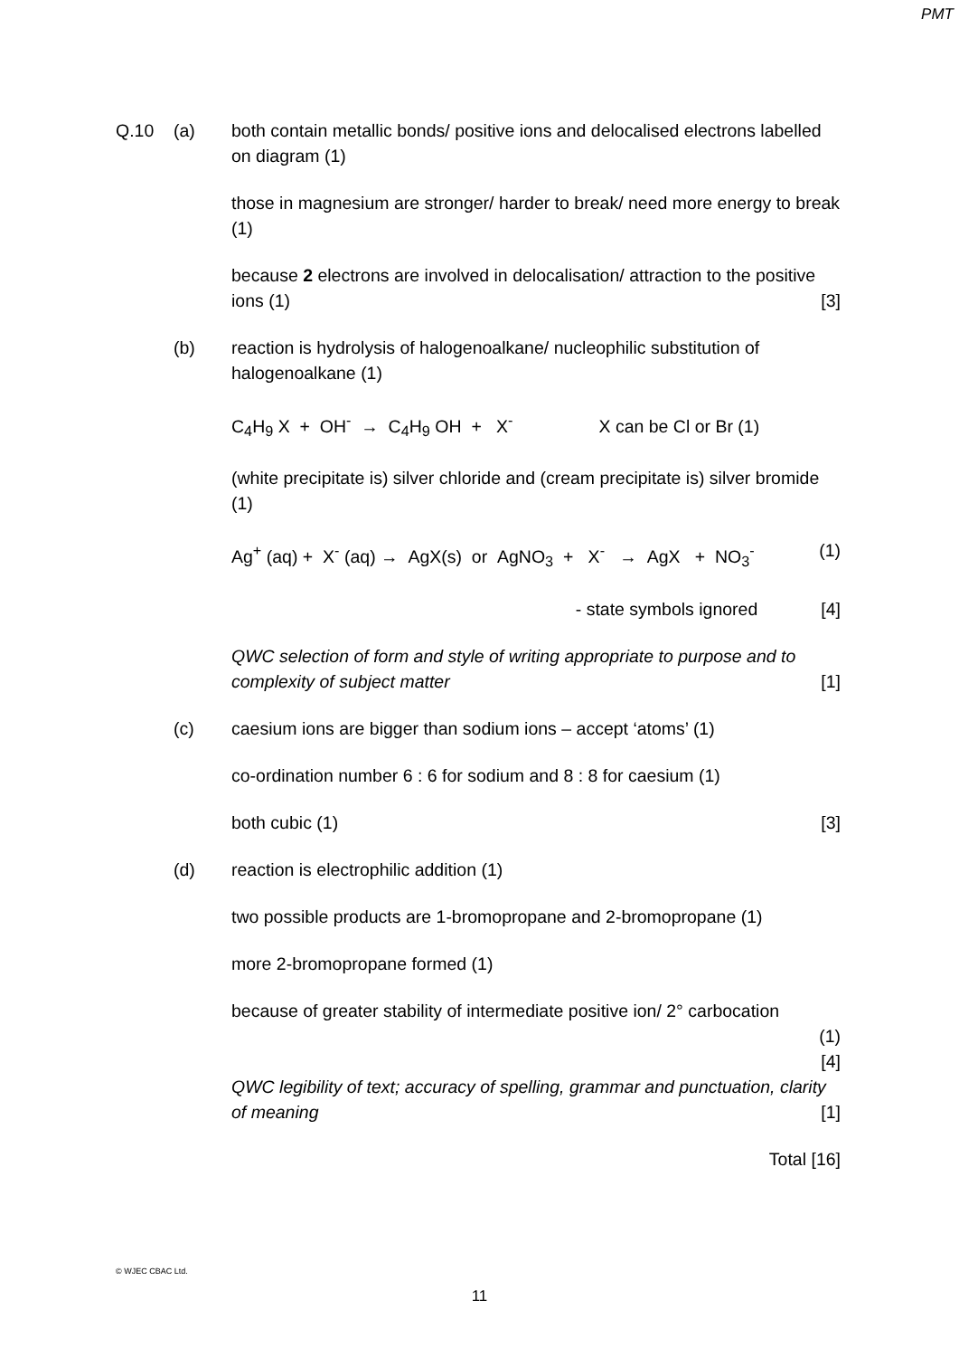PMT
Q.10 (a) both contain metallic bonds/ positive ions and delocalised electrons labelled on diagram (1)
those in magnesium are stronger/ harder to break/ need more energy to break (1)
because 2 electrons are involved in delocalisation/ attraction to the positive ions (1) [3]
(b) reaction is hydrolysis of halogenoalkane/ nucleophilic substitution of halogenoalkane (1)
C<sub>4</sub>H<sub>9</sub> X + OH<sup>-</sup> → C<sub>4</sub>H<sub>9</sub> OH + X<sup>-</sup> X can be Cl or Br (1)
(white precipitate is) silver chloride and (cream precipitate is) silver bromide (1)
Ag<sup>+</sup> (aq) + X<sup>-</sup> (aq) → AgX(s) or AgNO<sub>3</sub> + X<sup>-</sup> → AgX + NO<sub>3</sub><sup>-</sup> (1)
[4] - state symbols ignored
QWC selection of form and style of writing appropriate to purpose and to complexity of subject matter [1]
(c) caesium ions are bigger than sodium ions – accept ‘atoms’ (1)
co-ordination number 6 : 6 for sodium and 8 : 8 for caesium (1)
both cubic (1) [3]
(d) reaction is electrophilic addition (1)
two possible products are 1-bromopropane and 2-bromopropane (1)
more 2-bromopropane formed (1)
because of greater stability of intermediate positive ion/ 2° carbocation
(1)
[4]
QWC legibility of text; accuracy of spelling, grammar and punctuation, clarity of meaning [1]
Total [16]
© WJEC CBAC Ltd.
11